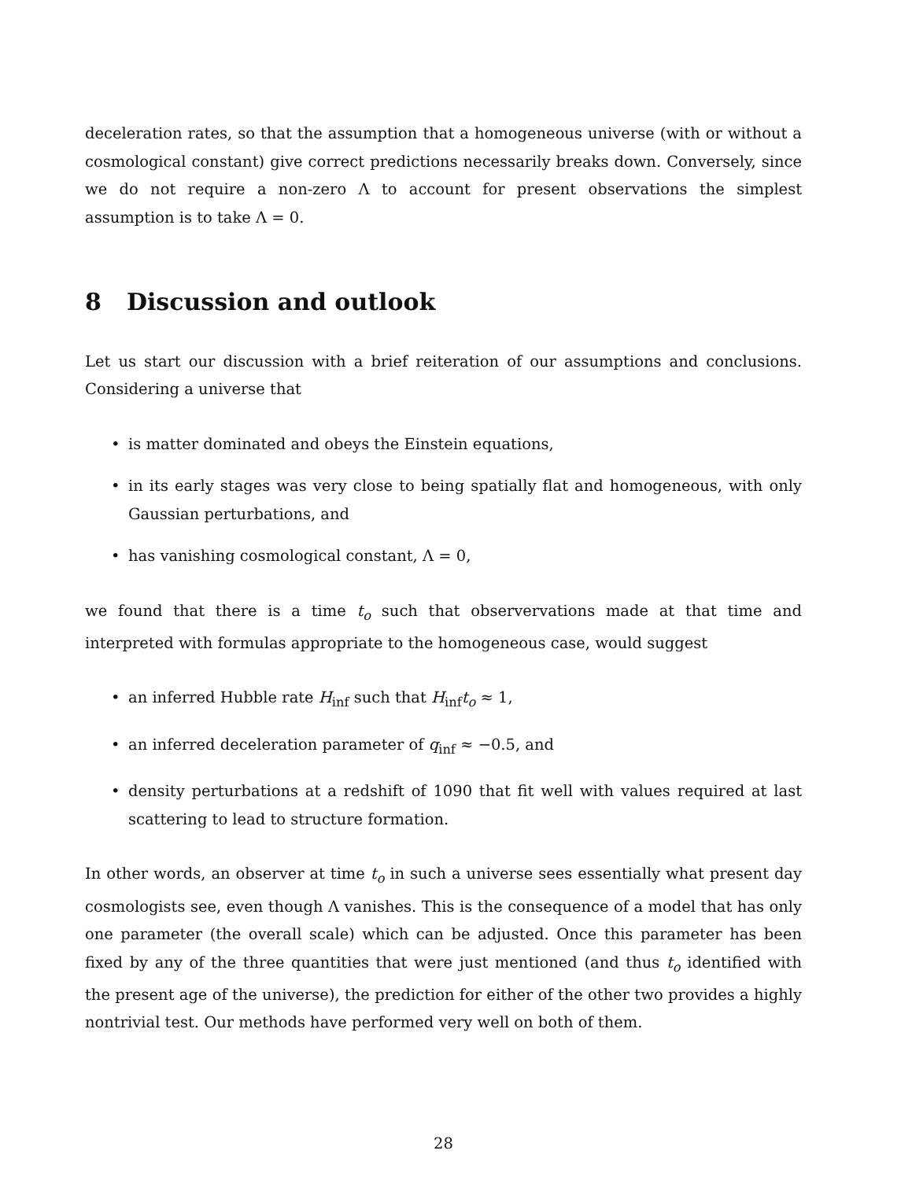deceleration rates, so that the assumption that a homogeneous universe (with or without a cosmological constant) give correct predictions necessarily breaks down. Conversely, since we do not require a non-zero Λ to account for present observations the simplest assumption is to take Λ = 0.
8 Discussion and outlook
Let us start our discussion with a brief reiteration of our assumptions and conclusions. Considering a universe that
• is matter dominated and obeys the Einstein equations,
• in its early stages was very close to being spatially flat and homogeneous, with only Gaussian perturbations, and
• has vanishing cosmological constant, Λ = 0,
we found that there is a time t<sub>o</sub> such that observervations made at that time and interpreted with formulas appropriate to the homogeneous case, would suggest
• an inferred Hubble rate H<sub>inf</sub> such that H<sub>inf</sub>t<sub>o</sub> ≈ 1,
• an inferred deceleration parameter of q<sub>inf</sub> ≈ −0.5, and
• density perturbations at a redshift of 1090 that fit well with values required at last scattering to lead to structure formation.
In other words, an observer at time t<sub>o</sub> in such a universe sees essentially what present day cosmologists see, even though Λ vanishes. This is the consequence of a model that has only one parameter (the overall scale) which can be adjusted. Once this parameter has been fixed by any of the three quantities that were just mentioned (and thus t<sub>o</sub> identified with the present age of the universe), the prediction for either of the other two provides a highly nontrivial test. Our methods have performed very well on both of them.
28